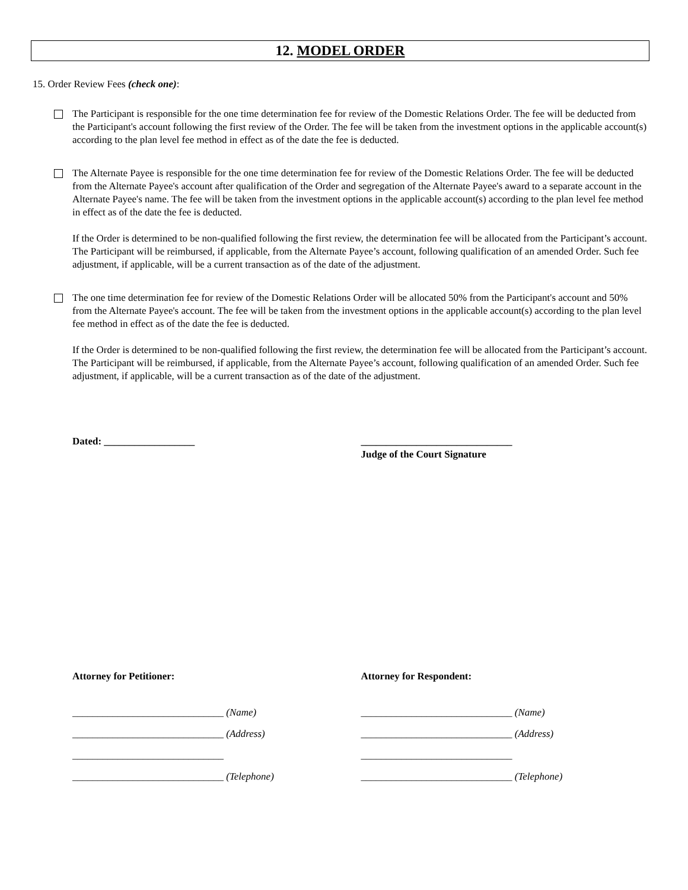12. MODEL ORDER
15. Order Review Fees (check one):
The Participant is responsible for the one time determination fee for review of the Domestic Relations Order. The fee will be deducted from the Participant's account following the first review of the Order. The fee will be taken from the investment options in the applicable account(s) according to the plan level fee method in effect as of the date the fee is deducted.
The Alternate Payee is responsible for the one time determination fee for review of the Domestic Relations Order. The fee will be deducted from the Alternate Payee's account after qualification of the Order and segregation of the Alternate Payee's award to a separate account in the Alternate Payee's name. The fee will be taken from the investment options in the applicable account(s) according to the plan level fee method in effect as of the date the fee is deducted.
If the Order is determined to be non-qualified following the first review, the determination fee will be allocated from the Participant’s account. The Participant will be reimbursed, if applicable, from the Alternate Payee’s account, following qualification of an amended Order. Such fee adjustment, if applicable, will be a current transaction as of the date of the adjustment.
The one time determination fee for review of the Domestic Relations Order will be allocated 50% from the Participant's account and 50% from the Alternate Payee's account. The fee will be taken from the investment options in the applicable account(s) according to the plan level fee method in effect as of the date the fee is deducted.
If the Order is determined to be non-qualified following the first review, the determination fee will be allocated from the Participant’s account. The Participant will be reimbursed, if applicable, from the Alternate Payee’s account, following qualification of an amended Order. Such fee adjustment, if applicable, will be a current transaction as of the date of the adjustment.
Dated: __________________ ______________________________
Judge of the Court Signature
Attorney for Petitioner: Attorney for Respondent:
______________________________ (Name)
______________________________ (Address)
______________________________
______________________________ (Telephone)
______________________________ (Name)
______________________________ (Address)
______________________________
______________________________ (Telephone)